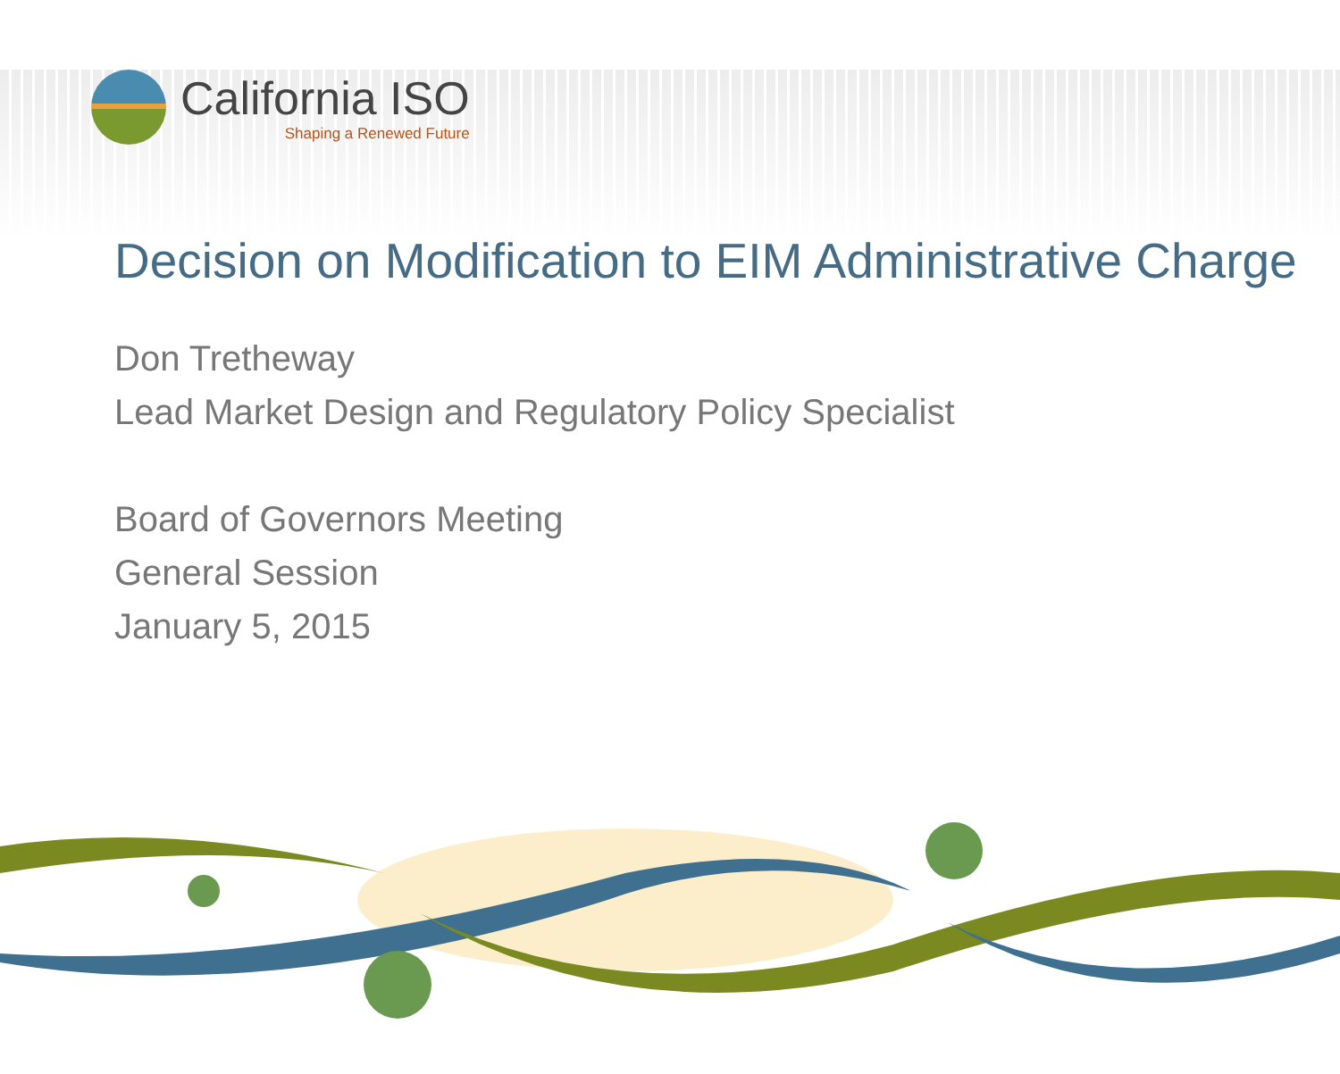California ISO
Shaping a Renewed Future
Decision on Modification to EIM Administrative Charge
Don Tretheway
Lead Market Design and Regulatory Policy Specialist
Board of Governors Meeting
General Session
January 5, 2015